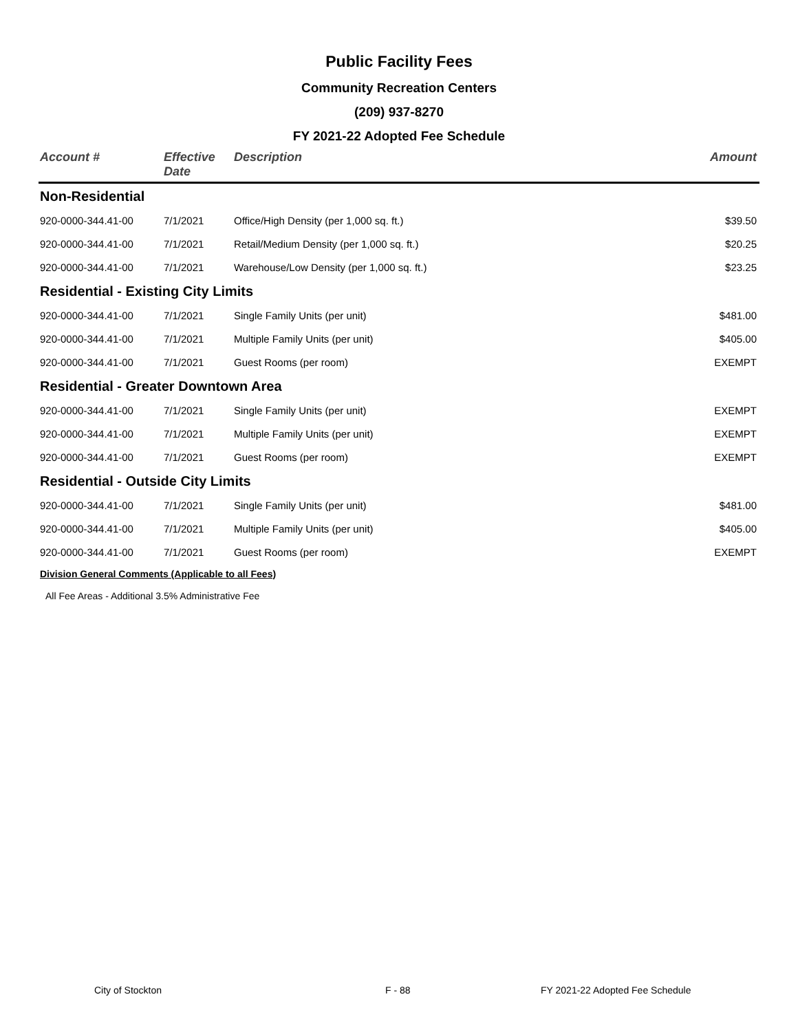Public Facility Fees
Community Recreation Centers
(209) 937-8270
FY 2021-22 Adopted Fee Schedule
| Account # | Effective Date | Description | Amount |
| --- | --- | --- | --- |
| Non-Residential | | | |
| 920-0000-344.41-00 | 7/1/2021 | Office/High Density (per 1,000 sq. ft.) | $39.50 |
| 920-0000-344.41-00 | 7/1/2021 | Retail/Medium Density (per 1,000 sq. ft.) | $20.25 |
| 920-0000-344.41-00 | 7/1/2021 | Warehouse/Low Density (per 1,000 sq. ft.) | $23.25 |
| Residential - Existing City Limits | | | |
| 920-0000-344.41-00 | 7/1/2021 | Single Family Units (per unit) | $481.00 |
| 920-0000-344.41-00 | 7/1/2021 | Multiple Family Units (per unit) | $405.00 |
| 920-0000-344.41-00 | 7/1/2021 | Guest Rooms (per room) | EXEMPT |
| Residential - Greater Downtown Area | | | |
| 920-0000-344.41-00 | 7/1/2021 | Single Family Units (per unit) | EXEMPT |
| 920-0000-344.41-00 | 7/1/2021 | Multiple Family Units (per unit) | EXEMPT |
| 920-0000-344.41-00 | 7/1/2021 | Guest Rooms (per room) | EXEMPT |
| Residential - Outside City Limits | | | |
| 920-0000-344.41-00 | 7/1/2021 | Single Family Units (per unit) | $481.00 |
| 920-0000-344.41-00 | 7/1/2021 | Multiple Family Units (per unit) | $405.00 |
| 920-0000-344.41-00 | 7/1/2021 | Guest Rooms (per room) | EXEMPT |
| Division General Comments (Applicable to all Fees) | | | |
| All Fee Areas - Additional 3.5% Administrative Fee | | | |
City of Stockton F - 88
FY 2021-22 Adopted Fee Schedule